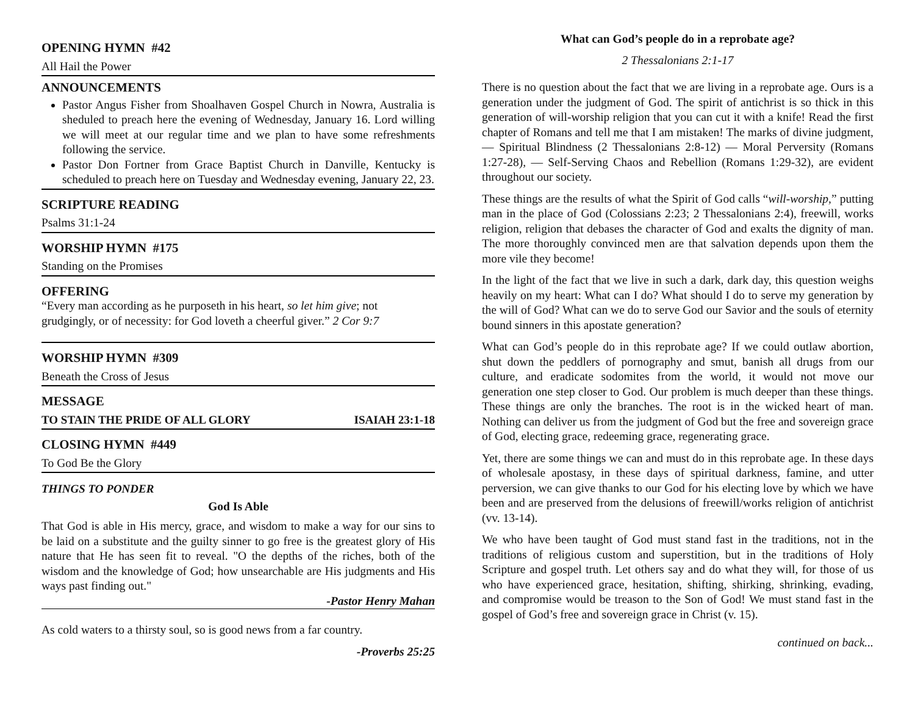OPENING HYMN #42
All Hail the Power
ANNOUNCEMENTS
Pastor Angus Fisher from Shoalhaven Gospel Church in Nowra, Australia is sheduled to preach here the evening of Wednesday, January 16. Lord willing we will meet at our regular time and we plan to have some refreshments following the service.
Pastor Don Fortner from Grace Baptist Church in Danville, Kentucky is scheduled to preach here on Tuesday and Wednesday evening, January 22, 23.
SCRIPTURE READING
Psalms 31:1-24
WORSHIP HYMN #175
Standing on the Promises
OFFERING
“Every man according as he purposeth in his heart, so let him give; not grudgingly, or of necessity: for God loveth a cheerful giver.” 2 Cor 9:7
WORSHIP HYMN #309
Beneath the Cross of Jesus
MESSAGE
TO STAIN THE PRIDE OF ALL GLORY ISAIAH 23:1-18
CLOSING HYMN #449
To God Be the Glory
THINGS TO PONDER
God Is Able
That God is able in His mercy, grace, and wisdom to make a way for our sins to be laid on a substitute and the guilty sinner to go free is the greatest glory of His nature that He has seen fit to reveal. "O the depths of the riches, both of the wisdom and the knowledge of God; how unsearchable are His judgments and His ways past finding out."
-Pastor Henry Mahan
As cold waters to a thirsty soul, so is good news from a far country.
-Proverbs 25:25
What can God’s people do in a reprobate age?
2 Thessalonians 2:1-17
There is no question about the fact that we are living in a reprobate age. Ours is a generation under the judgment of God. The spirit of antichrist is so thick in this generation of will-worship religion that you can cut it with a knife! Read the first chapter of Romans and tell me that I am mistaken! The marks of divine judgment, — Spiritual Blindness (2 Thessalonians 2:8-12) — Moral Perversity (Romans 1:27-28), — Self-Serving Chaos and Rebellion (Romans 1:29-32), are evident throughout our society.
These things are the results of what the Spirit of God calls “will-worship,” putting man in the place of God (Colossians 2:23; 2 Thessalonians 2:4), freewill, works religion, religion that debases the character of God and exalts the dignity of man. The more thoroughly convinced men are that salvation depends upon them the more vile they become!
In the light of the fact that we live in such a dark, dark day, this question weighs heavily on my heart: What can I do? What should I do to serve my generation by the will of God? What can we do to serve God our Savior and the souls of eternity bound sinners in this apostate generation?
What can God’s people do in this reprobate age? If we could outlaw abortion, shut down the peddlers of pornography and smut, banish all drugs from our culture, and eradicate sodomites from the world, it would not move our generation one step closer to God. Our problem is much deeper than these things. These things are only the branches. The root is in the wicked heart of man. Nothing can deliver us from the judgment of God but the free and sovereign grace of God, electing grace, redeeming grace, regenerating grace.
Yet, there are some things we can and must do in this reprobate age. In these days of wholesale apostasy, in these days of spiritual darkness, famine, and utter perversion, we can give thanks to our God for his electing love by which we have been and are preserved from the delusions of freewill/works religion of antichrist (vv. 13-14).
We who have been taught of God must stand fast in the traditions, not in the traditions of religious custom and superstition, but in the traditions of Holy Scripture and gospel truth. Let others say and do what they will, for those of us who have experienced grace, hesitation, shifting, shirking, shrinking, evading, and compromise would be treason to the Son of God! We must stand fast in the gospel of God’s free and sovereign grace in Christ (v. 15).
continued on back...